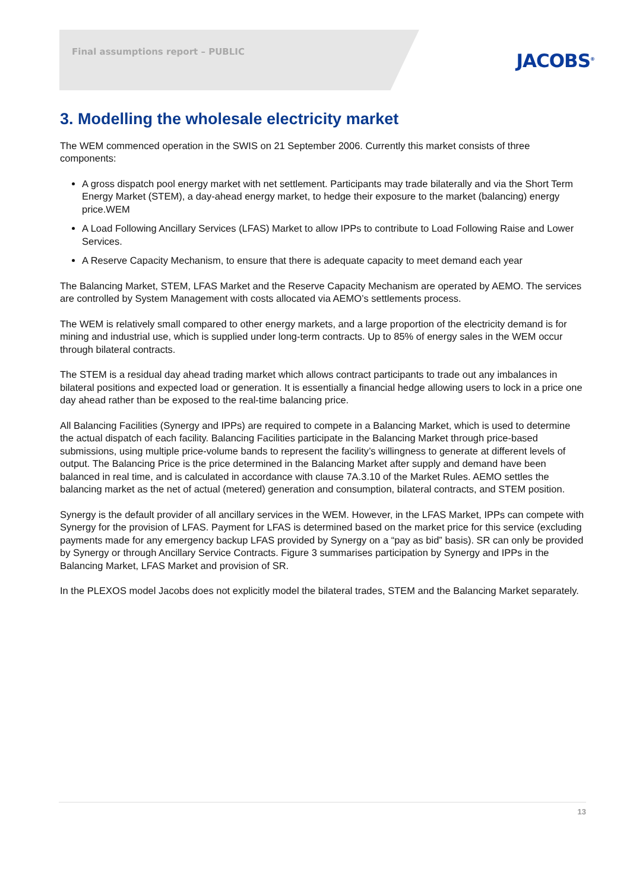Final assumptions report – PUBLIC
JACOBS<sup>®</sup>
3. Modelling the wholesale electricity market
The WEM commenced operation in the SWIS on 21 September 2006. Currently this market consists of three components:
A gross dispatch pool energy market with net settlement. Participants may trade bilaterally and via the Short Term Energy Market (STEM), a day-ahead energy market, to hedge their exposure to the market (balancing) energy price.WEM
A Load Following Ancillary Services (LFAS) Market to allow IPPs to contribute to Load Following Raise and Lower Services.
A Reserve Capacity Mechanism, to ensure that there is adequate capacity to meet demand each year
The Balancing Market, STEM, LFAS Market and the Reserve Capacity Mechanism are operated by AEMO. The services are controlled by System Management with costs allocated via AEMO’s settlements process.
The WEM is relatively small compared to other energy markets, and a large proportion of the electricity demand is for mining and industrial use, which is supplied under long-term contracts. Up to 85% of energy sales in the WEM occur through bilateral contracts.
The STEM is a residual day ahead trading market which allows contract participants to trade out any imbalances in bilateral positions and expected load or generation. It is essentially a financial hedge allowing users to lock in a price one day ahead rather than be exposed to the real-time balancing price.
All Balancing Facilities (Synergy and IPPs) are required to compete in a Balancing Market, which is used to determine the actual dispatch of each facility. Balancing Facilities participate in the Balancing Market through price-based submissions, using multiple price-volume bands to represent the facility’s willingness to generate at different levels of output. The Balancing Price is the price determined in the Balancing Market after supply and demand have been balanced in real time, and is calculated in accordance with clause 7A.3.10 of the Market Rules. AEMO settles the balancing market as the net of actual (metered) generation and consumption, bilateral contracts, and STEM position.
Synergy is the default provider of all ancillary services in the WEM. However, in the LFAS Market, IPPs can compete with Synergy for the provision of LFAS. Payment for LFAS is determined based on the market price for this service (excluding payments made for any emergency backup LFAS provided by Synergy on a “pay as bid” basis). SR can only be provided by Synergy or through Ancillary Service Contracts. Figure 3 summarises participation by Synergy and IPPs in the Balancing Market, LFAS Market and provision of SR.
In the PLEXOS model Jacobs does not explicitly model the bilateral trades, STEM and the Balancing Market separately.
13